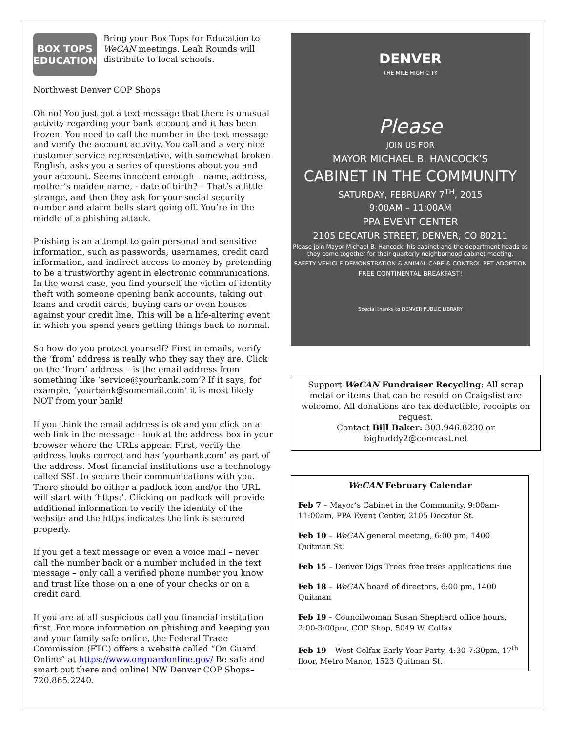BOX TOPS EDUCATION
Bring your Box Tops for Education to WeCAN meetings. Leah Rounds will distribute to local schools.
Northwest Denver COP Shops
Oh no! You just got a text message that there is unusual activity regarding your bank account and it has been frozen. You need to call the number in the text message and verify the account activity. You call and a very nice customer service representative, with somewhat broken English, asks you a series of questions about you and your account. Seems innocent enough – name, address, mother’s maiden name, - date of birth? – That’s a little strange, and then they ask for your social security number and alarm bells start going off. You’re in the middle of a phishing attack.
Phishing is an attempt to gain personal and sensitive information, such as passwords, usernames, credit card information, and indirect access to money by pretending to be a trustworthy agent in electronic communications. In the worst case, you find yourself the victim of identity theft with someone opening bank accounts, taking out loans and credit cards, buying cars or even houses against your credit line. This will be a life-altering event in which you spend years getting things back to normal.
So how do you protect yourself? First in emails, verify the ‘from’ address is really who they say they are. Click on the ‘from’ address – is the email address from something like ‘service@yourbank.com’? If it says, for example, ‘yourbank@somemail.com’ it is most likely NOT from your bank!
If you think the email address is ok and you click on a web link in the message - look at the address box in your browser where the URLs appear. First, verify the address looks correct and has ‘yourbank.com’ as part of the address. Most financial institutions use a technology called SSL to secure their communications with you. There should be either a padlock icon and/or the URL will start with ‘https:’. Clicking on padlock will provide additional information to verify the identity of the website and the https indicates the link is secured properly.
If you get a text message or even a voice mail – never call the number back or a number included in the text message – only call a verified phone number you know and trust like those on a one of your checks or on a credit card.
If you are at all suspicious call you financial institution first. For more information on phishing and keeping you and your family safe online, the Federal Trade Commission (FTC) offers a website called “On Guard Online” at https://www.onguardonline.gov/ Be safe and smart out there and online! NW Denver COP Shops– 720.865.2240.
DENVER
THE MILE HIGH CITY
Please
JOIN US FOR
MAYOR MICHAEL B. HANCOCK’S
CABINET IN THE COMMUNITY
SATURDAY, FEBRUARY 7<sup>TH</sup>, 2015
9:00AM – 11:00AM
PPA EVENT CENTER
2105 DECATUR STREET, DENVER, CO 80211
Please join Mayor Michael B. Hancock, his cabinet and the department heads as they come together for their quarterly neighborhood cabinet meeting.
SAFETY VEHICLE DEMONSTRATION & ANIMAL CARE & CONTROL PET ADOPTION
FREE CONTINENTAL BREAKFAST!
Special thanks to DENVER PUBLIC LIBRARY
Support WeCAN Fundraiser Recycling: All scrap metal or items that can be resold on Craigslist are welcome. All donations are tax deductible, receipts on request.
Contact Bill Baker: 303.946.8230 or
bigbuddy2@comcast.net
WeCAN February Calendar
Feb 7 – Mayor’s Cabinet in the Community, 9:00am-11:00am, PPA Event Center, 2105 Decatur St.
Feb 10 – WeCAN general meeting, 6:00 pm, 1400 Quitman St.
Feb 15 – Denver Digs Trees free trees applications due
Feb 18 – WeCAN board of directors, 6:00 pm, 1400 Quitman
Feb 19 – Councilwoman Susan Shepherd office hours, 2:00-3:00pm, COP Shop, 5049 W. Colfax
Feb 19 – West Colfax Early Year Party, 4:30-7:30pm, 17<sup>th</sup> floor, Metro Manor, 1523 Quitman St.